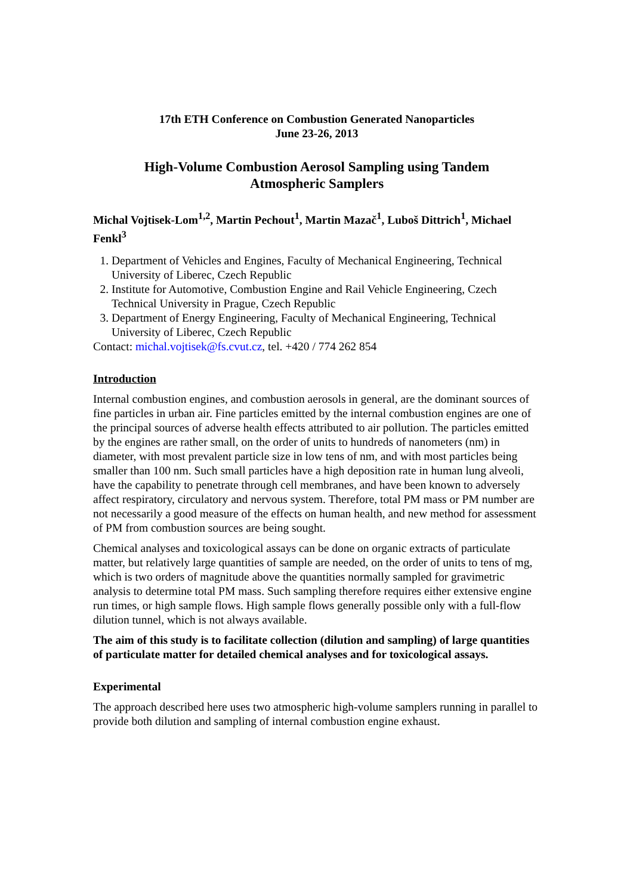17th ETH Conference on Combustion Generated Nanoparticles
June 23-26, 2013
High-Volume Combustion Aerosol Sampling using Tandem
Atmospheric Samplers
Michal Vojtisek-Lom<sup>1,2</sup>, Martin Pechout<sup>1</sup>, Martin Mazač<sup>1</sup>, Luboš Dittrich<sup>1</sup>, Michael Fenkl<sup>3</sup>
1. Department of Vehicles and Engines, Faculty of Mechanical Engineering, Technical University of Liberec, Czech Republic
2. Institute for Automotive, Combustion Engine and Rail Vehicle Engineering, Czech Technical University in Prague, Czech Republic
3. Department of Energy Engineering, Faculty of Mechanical Engineering, Technical University of Liberec, Czech Republic
Contact: michal.vojtisek@fs.cvut.cz, tel. +420 / 774 262 854
Introduction
Internal combustion engines, and combustion aerosols in general, are the dominant sources of fine particles in urban air. Fine particles emitted by the internal combustion engines are one of the principal sources of adverse health effects attributed to air pollution. The particles emitted by the engines are rather small, on the order of units to hundreds of nanometers (nm) in diameter, with most prevalent particle size in low tens of nm, and with most particles being smaller than 100 nm. Such small particles have a high deposition rate in human lung alveoli, have the capability to penetrate through cell membranes, and have been known to adversely affect respiratory, circulatory and nervous system. Therefore, total PM mass or PM number are not necessarily a good measure of the effects on human health, and new method for assessment of PM from combustion sources are being sought.
Chemical analyses and toxicological assays can be done on organic extracts of particulate matter, but relatively large quantities of sample are needed, on the order of units to tens of mg, which is two orders of magnitude above the quantities normally sampled for gravimetric analysis to determine total PM mass. Such sampling therefore requires either extensive engine run times, or high sample flows. High sample flows generally possible only with a full-flow dilution tunnel, which is not always available.
The aim of this study is to facilitate collection (dilution and sampling) of large quantities of particulate matter for detailed chemical analyses and for toxicological assays.
Experimental
The approach described here uses two atmospheric high-volume samplers running in parallel to provide both dilution and sampling of internal combustion engine exhaust.